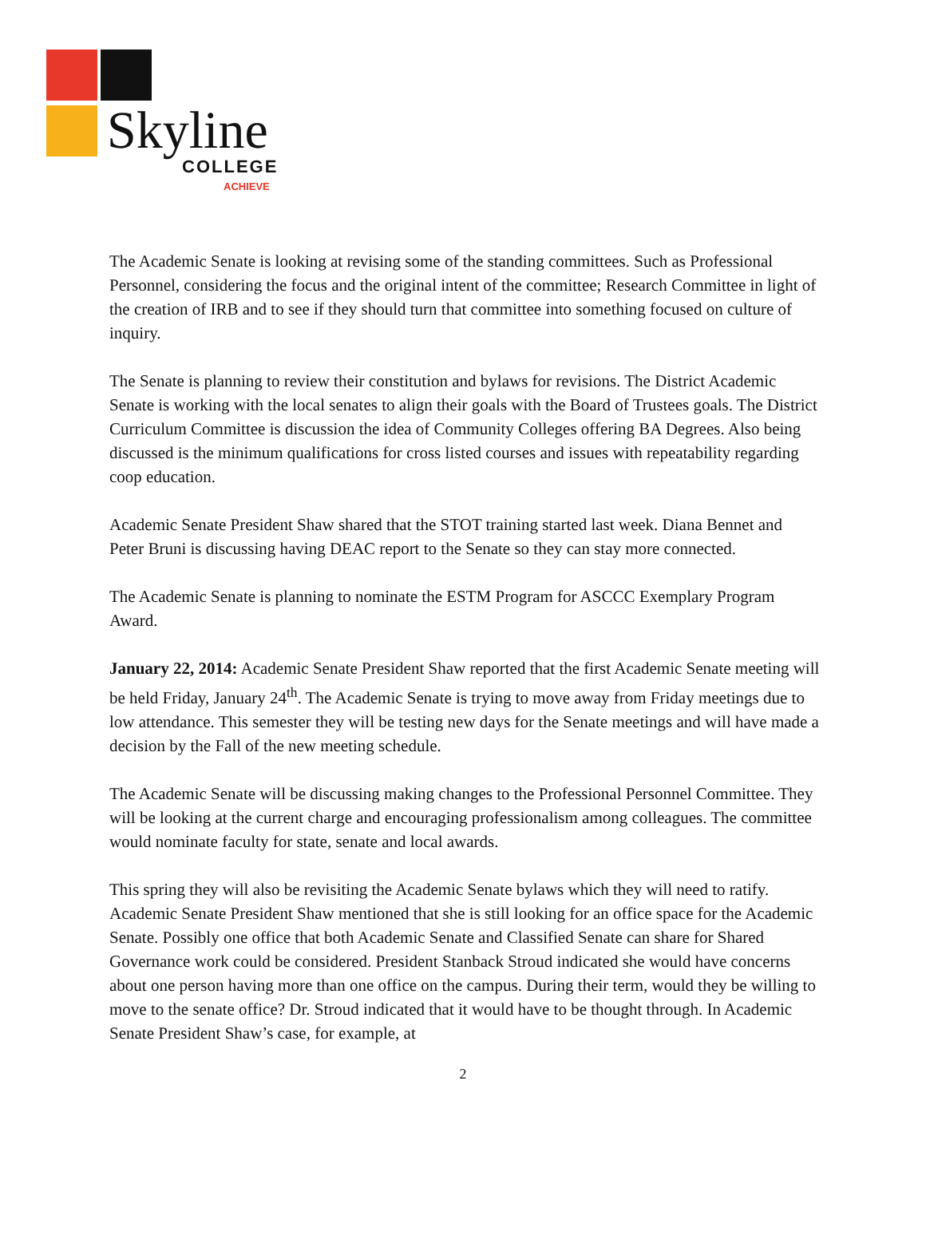Skyline
COLLEGE
ACHIEVE
The Academic Senate is looking at revising some of the standing committees. Such as Professional Personnel, considering the focus and the original intent of the committee; Research Committee in light of the creation of IRB and to see if they should turn that committee into something focused on culture of inquiry.
The Senate is planning to review their constitution and bylaws for revisions. The District Academic Senate is working with the local senates to align their goals with the Board of Trustees goals. The District Curriculum Committee is discussion the idea of Community Colleges offering BA Degrees. Also being discussed is the minimum qualifications for cross listed courses and issues with repeatability regarding coop education.
Academic Senate President Shaw shared that the STOT training started last week. Diana Bennet and Peter Bruni is discussing having DEAC report to the Senate so they can stay more connected.
The Academic Senate is planning to nominate the ESTM Program for ASCCC Exemplary Program Award.
January 22, 2014: Academic Senate President Shaw reported that the first Academic Senate meeting will be held Friday, January 24<sup>th</sup>. The Academic Senate is trying to move away from Friday meetings due to low attendance. This semester they will be testing new days for the Senate meetings and will have made a decision by the Fall of the new meeting schedule.
The Academic Senate will be discussing making changes to the Professional Personnel Committee. They will be looking at the current charge and encouraging professionalism among colleagues. The committee would nominate faculty for state, senate and local awards.
This spring they will also be revisiting the Academic Senate bylaws which they will need to ratify. Academic Senate President Shaw mentioned that she is still looking for an office space for the Academic Senate. Possibly one office that both Academic Senate and Classified Senate can share for Shared Governance work could be considered. President Stanback Stroud indicated she would have concerns about one person having more than one office on the campus. During their term, would they be willing to move to the senate office? Dr. Stroud indicated that it would have to be thought through. In Academic Senate President Shaw’s case, for example, at
2